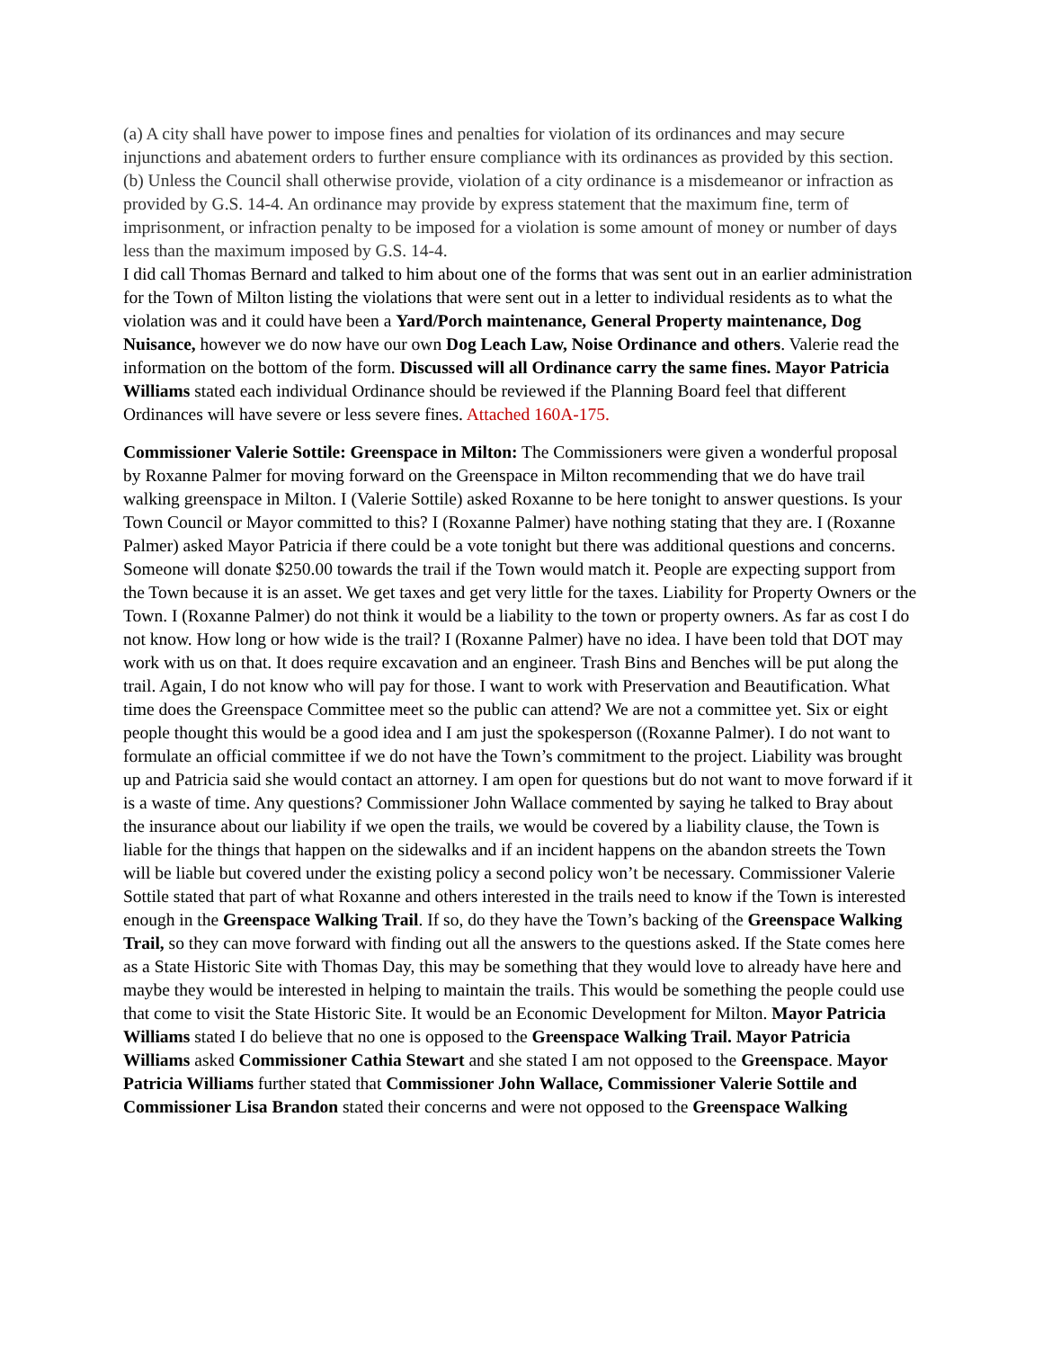(a) A city shall have power to impose fines and penalties for violation of its ordinances and may secure injunctions and abatement orders to further ensure compliance with its ordinances as provided by this section.
(b) Unless the Council shall otherwise provide, violation of a city ordinance is a misdemeanor or infraction as provided by G.S. 14-4. An ordinance may provide by express statement that the maximum fine, term of imprisonment, or infraction penalty to be imposed for a violation is some amount of money or number of days less than the maximum imposed by G.S. 14-4.
I did call Thomas Bernard and talked to him about one of the forms that was sent out in an earlier administration for the Town of Milton listing the violations that were sent out in a letter to individual residents as to what the violation was and it could have been a Yard/Porch maintenance, General Property maintenance, Dog Nuisance, however we do now have our own Dog Leach Law, Noise Ordinance and others. Valerie read the information on the bottom of the form. Discussed will all Ordinance carry the same fines. Mayor Patricia Williams stated each individual Ordinance should be reviewed if the Planning Board feel that different Ordinances will have severe or less severe fines. Attached 160A-175.
Commissioner Valerie Sottile: Greenspace in Milton: The Commissioners were given a wonderful proposal by Roxanne Palmer for moving forward on the Greenspace in Milton recommending that we do have trail walking greenspace in Milton. I (Valerie Sottile) asked Roxanne to be here tonight to answer questions. Is your Town Council or Mayor committed to this? I (Roxanne Palmer) have nothing stating that they are. I (Roxanne Palmer) asked Mayor Patricia if there could be a vote tonight but there was additional questions and concerns. Someone will donate $250.00 towards the trail if the Town would match it. People are expecting support from the Town because it is an asset. We get taxes and get very little for the taxes. Liability for Property Owners or the Town. I (Roxanne Palmer) do not think it would be a liability to the town or property owners. As far as cost I do not know. How long or how wide is the trail? I (Roxanne Palmer) have no idea. I have been told that DOT may work with us on that. It does require excavation and an engineer. Trash Bins and Benches will be put along the trail. Again, I do not know who will pay for those. I want to work with Preservation and Beautification. What time does the Greenspace Committee meet so the public can attend? We are not a committee yet. Six or eight people thought this would be a good idea and I am just the spokesperson ((Roxanne Palmer). I do not want to formulate an official committee if we do not have the Town’s commitment to the project. Liability was brought up and Patricia said she would contact an attorney. I am open for questions but do not want to move forward if it is a waste of time. Any questions? Commissioner John Wallace commented by saying he talked to Bray about the insurance about our liability if we open the trails, we would be covered by a liability clause, the Town is liable for the things that happen on the sidewalks and if an incident happens on the abandon streets the Town will be liable but covered under the existing policy a second policy won’t be necessary. Commissioner Valerie Sottile stated that part of what Roxanne and others interested in the trails need to know if the Town is interested enough in the Greenspace Walking Trail. If so, do they have the Town’s backing of the Greenspace Walking Trail, so they can move forward with finding out all the answers to the questions asked. If the State comes here as a State Historic Site with Thomas Day, this may be something that they would love to already have here and maybe they would be interested in helping to maintain the trails. This would be something the people could use that come to visit the State Historic Site. It would be an Economic Development for Milton. Mayor Patricia Williams stated I do believe that no one is opposed to the Greenspace Walking Trail. Mayor Patricia Williams asked Commissioner Cathia Stewart and she stated I am not opposed to the Greenspace. Mayor Patricia Williams further stated that Commissioner John Wallace, Commissioner Valerie Sottile and Commissioner Lisa Brandon stated their concerns and were not opposed to the Greenspace Walking